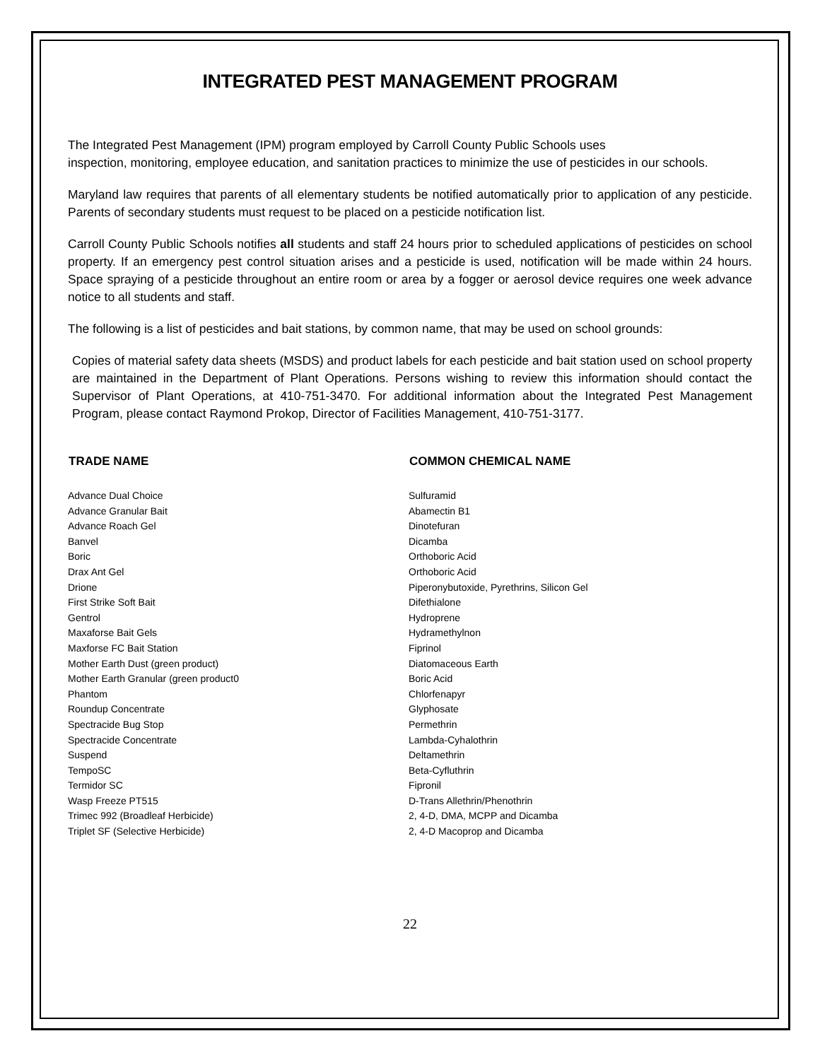INTEGRATED PEST MANAGEMENT PROGRAM
The Integrated Pest Management (IPM) program employed by Carroll County Public Schools uses
inspection, monitoring, employee education, and sanitation practices to minimize the use of pesticides in our schools.
Maryland law requires that parents of all elementary students be notified automatically prior to application of any pesticide. Parents of secondary students must request to be placed on a pesticide notification list.
Carroll County Public Schools notifies all students and staff 24 hours prior to scheduled applications of pesticides on school property. If an emergency pest control situation arises and a pesticide is used, notification will be made within 24 hours. Space spraying of a pesticide throughout an entire room or area by a fogger or aerosol device requires one week advance notice to all students and staff.
The following is a list of pesticides and bait stations, by common name, that may be used on school grounds:
Copies of material safety data sheets (MSDS) and product labels for each pesticide and bait station used on school property are maintained in the Department of Plant Operations. Persons wishing to review this information should contact the Supervisor of Plant Operations, at 410-751-3470. For additional information about the Integrated Pest Management Program, please contact Raymond Prokop, Director of Facilities Management, 410-751-3177.
| TRADE NAME | COMMON CHEMICAL NAME |
| --- | --- |
| Advance Dual Choice | Sulfuramid |
| Advance Granular Bait | Abamectin B1 |
| Advance Roach Gel | Dinotefuran |
| Banvel | Dicamba |
| Boric | Orthoboric Acid |
| Drax Ant Gel | Orthoboric Acid |
| Drione | Piperonybutoxide, Pyrethrins, Silicon Gel |
| First Strike Soft Bait | Difethialone |
| Gentrol | Hydroprene |
| Maxaforse Bait Gels | Hydramethylnon |
| Maxforse FC Bait Station | Fiprinol |
| Mother Earth Dust (green product) | Diatomaceous Earth |
| Mother Earth Granular (green product0 | Boric Acid |
| Phantom | Chlorfenapyr |
| Roundup Concentrate | Glyphosate |
| Spectracide Bug Stop | Permethrin |
| Spectracide Concentrate | Lambda-Cyhalothrin |
| Suspend | Deltamethrin |
| TempoSC | Beta-Cyfluthrin |
| Termidor SC | Fipronil |
| Wasp Freeze PT515 | D-Trans Allethrin/Phenothrin |
| Trimec 992 (Broadleaf Herbicide) | 2, 4-D, DMA, MCPP and Dicamba |
| Triplet SF (Selective Herbicide) | 2, 4-D Macoprop and Dicamba |
22